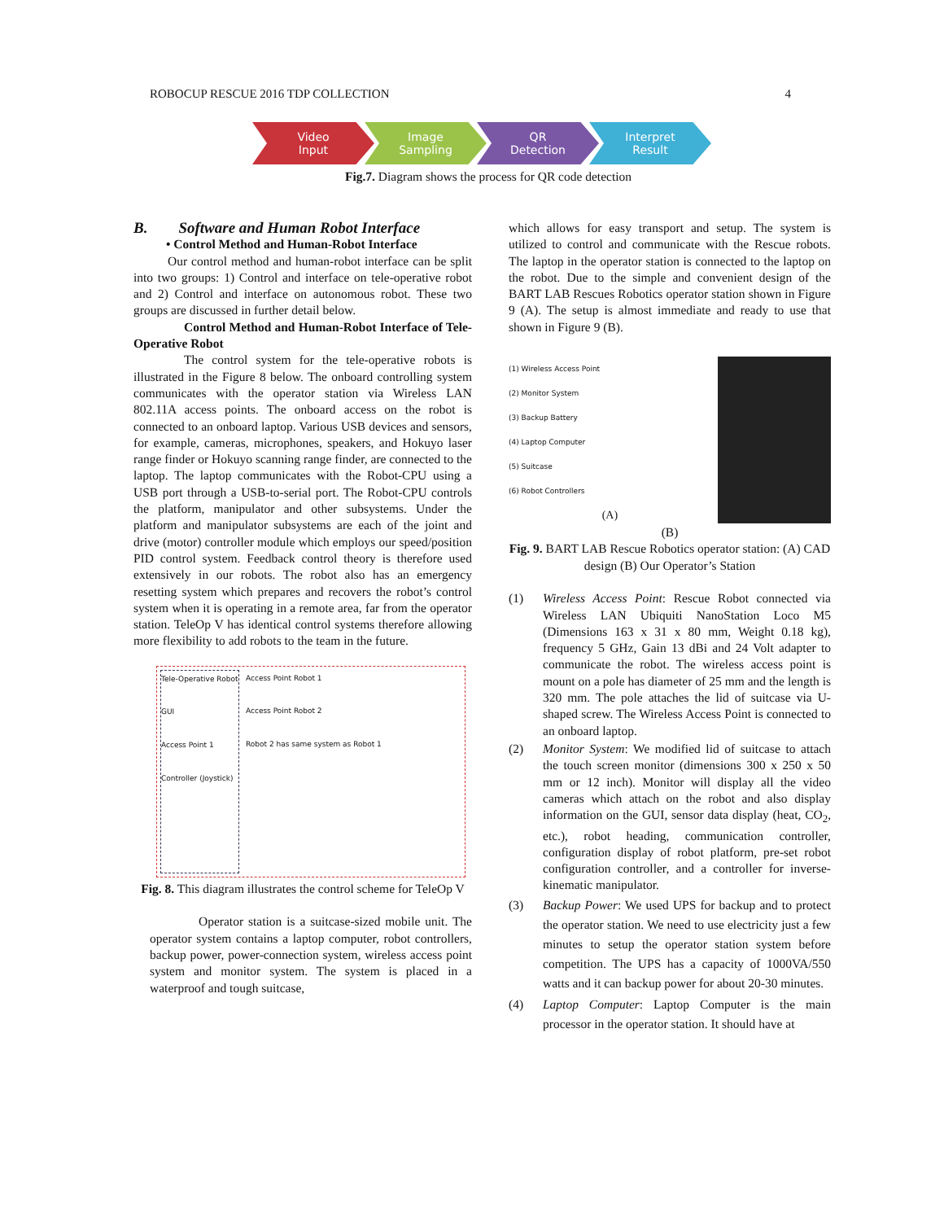ROBOCUP RESCUE 2016 TDP COLLECTION 4
Video
Input
Image
Sampling
QR
Detection
Interpret
Result
Fig.7. Diagram shows the process for QR code detection
B. Software and Human Robot Interface
• Control Method and Human-Robot Interface
Our control method and human-robot interface can be split into two groups: 1) Control and interface on tele-operative robot and 2) Control and interface on autonomous robot. These two groups are discussed in further detail below.
Control Method and Human-Robot Interface of Tele-Operative Robot
The control system for the tele-operative robots is illustrated in the Figure 8 below. The onboard controlling system communicates with the operator station via Wireless LAN 802.11A access points. The onboard access on the robot is connected to an onboard laptop. Various USB devices and sensors, for example, cameras, microphones, speakers, and Hokuyo laser range finder or Hokuyo scanning range finder, are connected to the laptop. The laptop communicates with the Robot-CPU using a USB port through a USB-to-serial port. The Robot-CPU controls the platform, manipulator and other subsystems. Under the platform and manipulator subsystems are each of the joint and drive (motor) controller module which employs our speed/position PID control system. Feedback control theory is therefore used extensively in our robots. The robot also has an emergency resetting system which prepares and recovers the robot’s control system when it is operating in a remote area, far from the operator station. TeleOp V has identical control systems therefore allowing more flexibility to add robots to the team in the future.
Tele-Operative Robot
GUI
Access Point 1
Controller (Joystick)
Access Point Robot 1
Access Point Robot 2
Robot 2 has same system as Robot 1
Fig. 8. This diagram illustrates the control scheme for TeleOp V
Operator station is a suitcase-sized mobile unit. The operator system contains a laptop computer, robot controllers, backup power, power-connection system, wireless access point system and monitor system. The system is placed in a waterproof and tough suitcase,
which allows for easy transport and setup. The system is utilized to control and communicate with the Rescue robots. The laptop in the operator station is connected to the laptop on the robot. Due to the simple and convenient design of the BART LAB Rescues Robotics operator station shown in Figure 9 (A). The setup is almost immediate and ready to use that shown in Figure 9 (B).
(1) Wireless Access Point
(2) Monitor System
(3) Backup Battery
(4) Laptop Computer
(5) Suitcase
(6) Robot Controllers
(A)
(B)
Fig. 9. BART LAB Rescue Robotics operator station: (A) CAD design (B) Our Operator’s Station
(1) Wireless Access Point: Rescue Robot connected via Wireless LAN Ubiquiti NanoStation Loco M5 (Dimensions 163 x 31 x 80 mm, Weight 0.18 kg), frequency 5 GHz, Gain 13 dBi and 24 Volt adapter to communicate the robot. The wireless access point is mount on a pole has diameter of 25 mm and the length is 320 mm. The pole attaches the lid of suitcase via U- shaped screw. The Wireless Access Point is connected to an onboard laptop.
(2) Monitor System: We modified lid of suitcase to attach the touch screen monitor (dimensions 300 x 250 x 50 mm or 12 inch). Monitor will display all the video cameras which attach on the robot and also display information on the GUI, sensor data display (heat, CO<sub>2</sub>, etc.), robot heading, communication controller, configuration display of robot platform, pre-set robot configuration controller, and a controller for inverse-kinematic manipulator.
(3) Backup Power: We used UPS for backup and to protect the operator station. We need to use electricity just a few minutes to setup the operator station system before competition. The UPS has a capacity of 1000VA/550 watts and it can backup power for about 20-30 minutes.
(4) Laptop Computer: Laptop Computer is the main processor in the operator station. It should have at